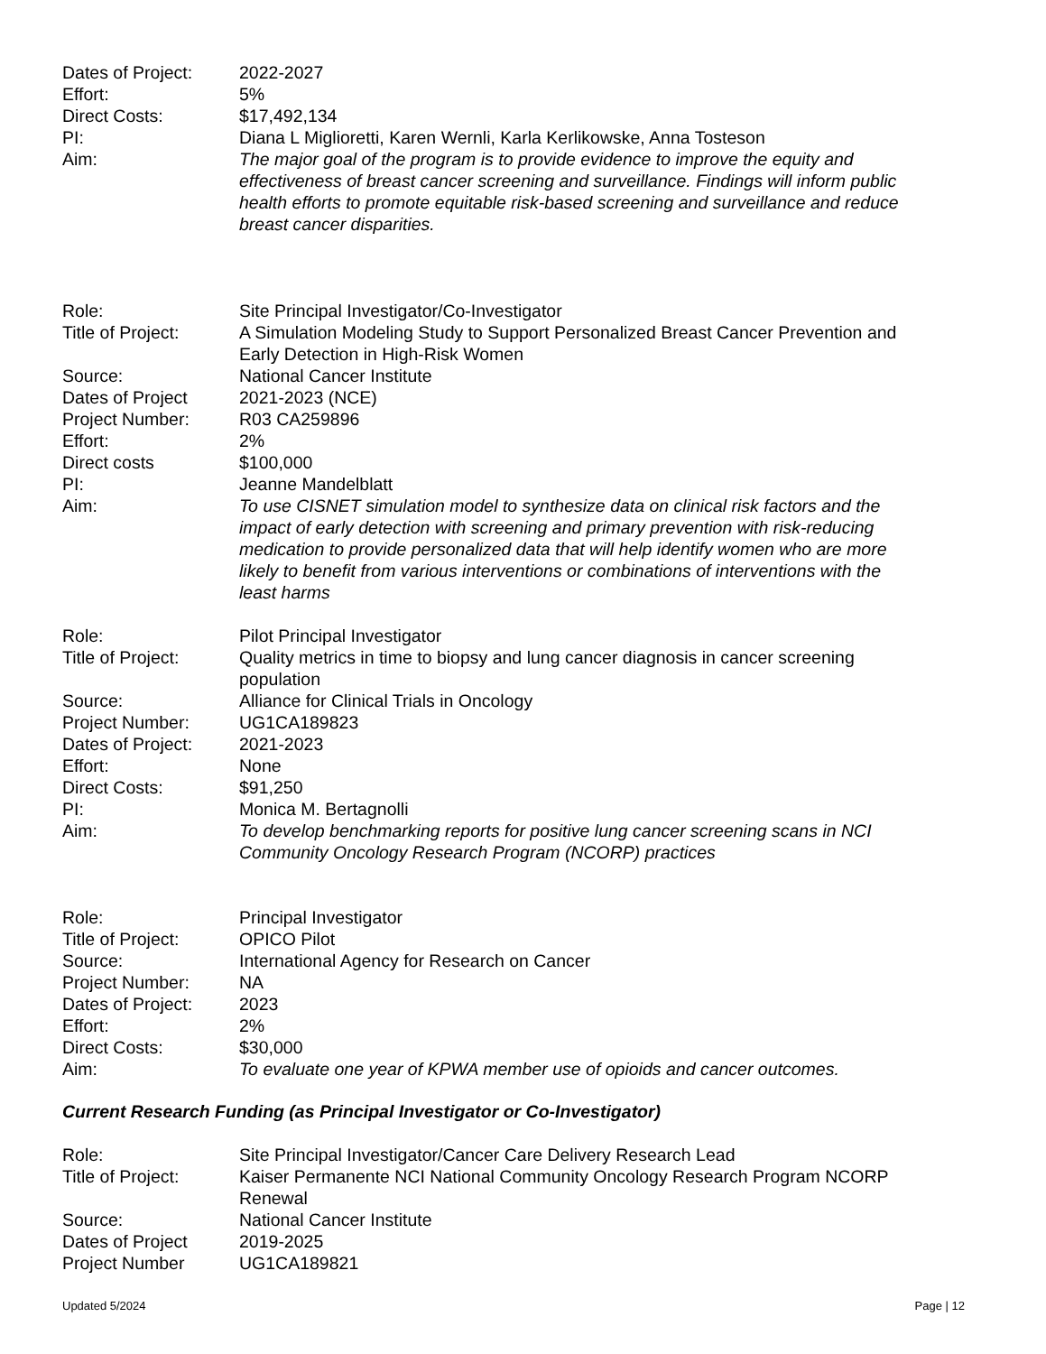Dates of Project:
2022-2027
Effort: 5%
Direct Costs: $17,492,134
PI: Diana L Miglioretti, Karen Wernli, Karla Kerlikowske, Anna Tosteson
Aim: The major goal of the program is to provide evidence to improve the equity and effectiveness of breast cancer screening and surveillance. Findings will inform public health efforts to promote equitable risk-based screening and surveillance and reduce breast cancer disparities.
Role: Site Principal Investigator/Co-Investigator
Title of Project:
A Simulation Modeling Study to Support Personalized Breast Cancer Prevention and Early Detection in High-Risk Women
Source: National Cancer Institute
Dates of Project 2021-2023 (NCE)
Project Number: R03 CA259896
Effort: 2%
Direct costs $100,000
PI: Jeanne Mandelblatt
Aim: To use CISNET simulation model to synthesize data on clinical risk factors and the impact of early detection with screening and primary prevention with risk-reducing medication to provide personalized data that will help identify women who are more likely to benefit from various interventions or combinations of interventions with the least harms
Role: Pilot Principal Investigator
Title of Project:
Quality metrics in time to biopsy and lung cancer diagnosis in cancer screening population
Source: Alliance for Clinical Trials in Oncology
Project Number: UG1CA189823
Dates of Project:
2021-2023
Effort: None
Direct Costs: $91,250
PI: Monica M. Bertagnolli
Aim: To develop benchmarking reports for positive lung cancer screening scans in NCI Community Oncology Research Program (NCORP) practices
Role: Principal Investigator
Title of Project:
OPICO Pilot
Source: International Agency for Research on Cancer
Project Number: NA
Dates of Project:
2023
Effort: 2%
Direct Costs: $30,000
Aim: To evaluate one year of KPWA member use of opioids and cancer outcomes.
Current Research Funding (as Principal Investigator or Co-Investigator)
Role: Site Principal Investigator/Cancer Care Delivery Research Lead
Title of Project:
Kaiser Permanente NCI National Community Oncology Research Program NCORP Renewal
Source: National Cancer Institute
Dates of Project 2019-2025
Project Number UG1CA189821
Updated 5/2024 Page | 12